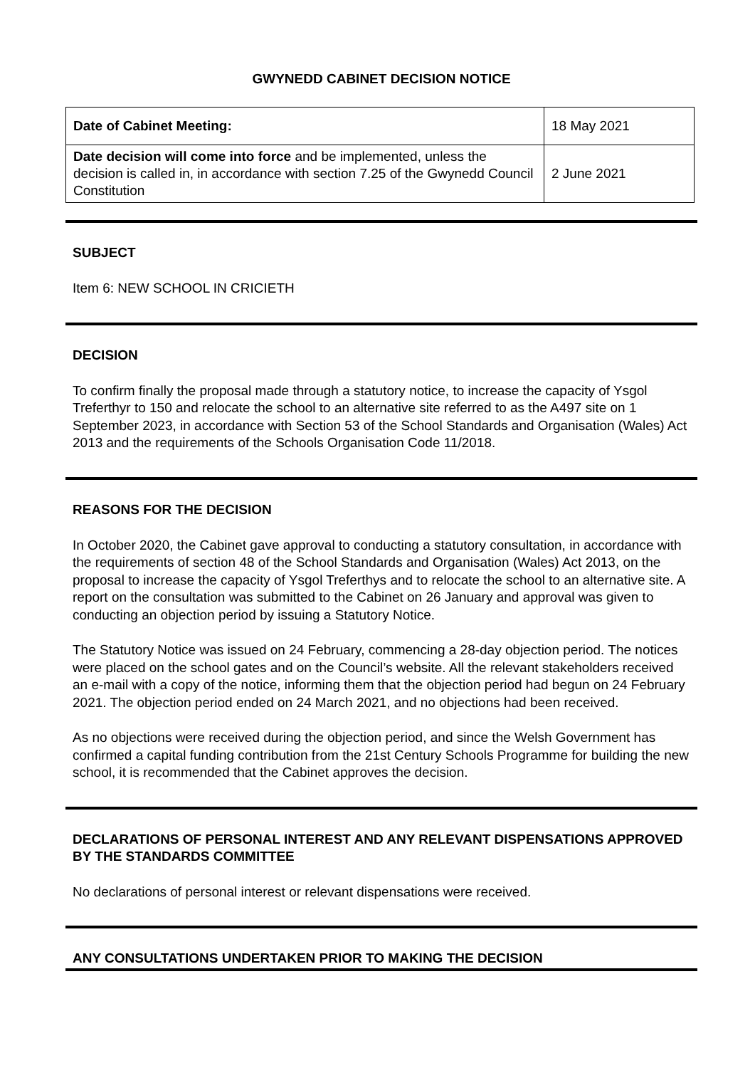GWYNEDD CABINET DECISION NOTICE
| Date of Cabinet Meeting: | 18 May 2021 |
| Date decision will come into force and be implemented, unless the decision is called in, in accordance with section 7.25 of the Gwynedd Council Constitution | 2 June 2021 |
SUBJECT
Item 6: NEW SCHOOL IN CRICIETH
DECISION
To confirm finally the proposal made through a statutory notice, to increase the capacity of Ysgol Treferthyr to 150 and relocate the school to an alternative site referred to as the A497 site on 1 September 2023, in accordance with Section 53 of the School Standards and Organisation (Wales) Act 2013 and the requirements of the Schools Organisation Code 11/2018.
REASONS FOR THE DECISION
In October 2020, the Cabinet gave approval to conducting a statutory consultation, in accordance with the requirements of section 48 of the School Standards and Organisation (Wales) Act 2013, on the proposal to increase the capacity of Ysgol Treferthys and to relocate the school to an alternative site. A report on the consultation was submitted to the Cabinet on 26 January and approval was given to conducting an objection period by issuing a Statutory Notice.
The Statutory Notice was issued on 24 February, commencing a 28-day objection period. The notices were placed on the school gates and on the Council’s website. All the relevant stakeholders received an e-mail with a copy of the notice, informing them that the objection period had begun on 24 February 2021. The objection period ended on 24 March 2021, and no objections had been received.
As no objections were received during the objection period, and since the Welsh Government has confirmed a capital funding contribution from the 21st Century Schools Programme for building the new school, it is recommended that the Cabinet approves the decision.
DECLARATIONS OF PERSONAL INTEREST AND ANY RELEVANT DISPENSATIONS APPROVED BY THE STANDARDS COMMITTEE
No declarations of personal interest or relevant dispensations were received.
ANY CONSULTATIONS UNDERTAKEN PRIOR TO MAKING THE DECISION